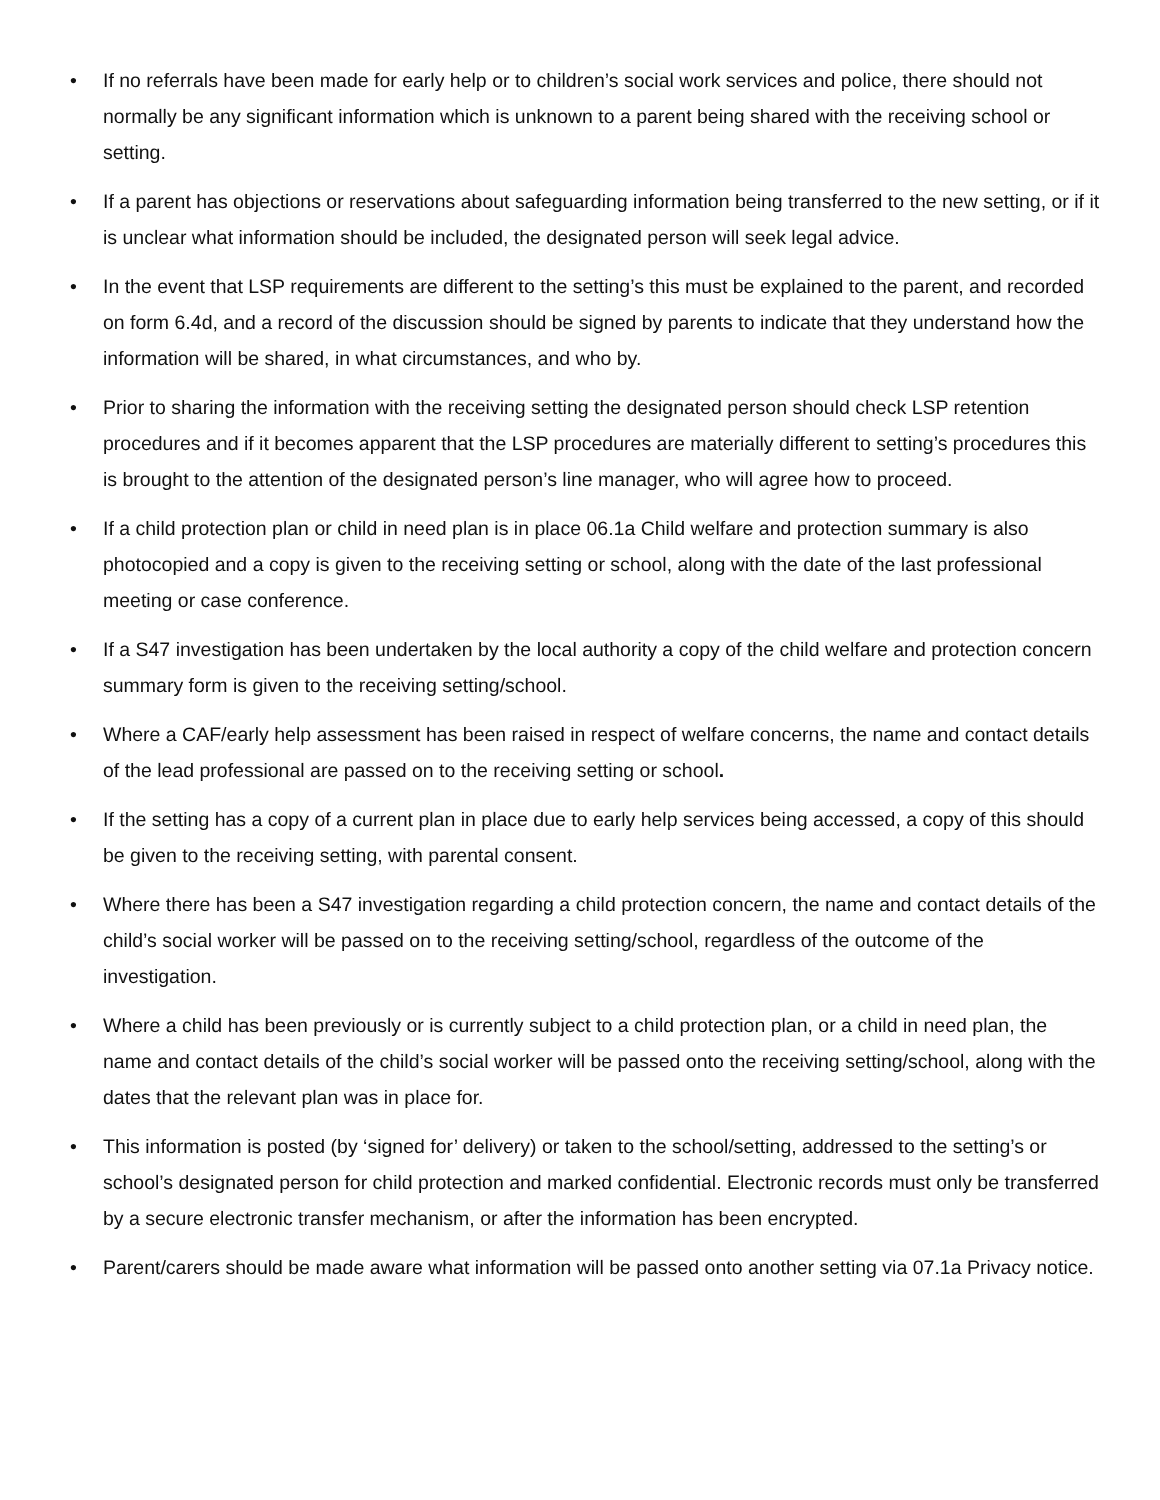• If no referrals have been made for early help or to children’s social work services and police, there should not normally be any significant information which is unknown to a parent being shared with the receiving school or setting.
• If a parent has objections or reservations about safeguarding information being transferred to the new setting, or if it is unclear what information should be included, the designated person will seek legal advice.
• In the event that LSP requirements are different to the setting’s this must be explained to the parent, and recorded on form 6.4d, and a record of the discussion should be signed by parents to indicate that they understand how the information will be shared, in what circumstances, and who by.
• Prior to sharing the information with the receiving setting the designated person should check LSP retention procedures and if it becomes apparent that the LSP procedures are materially different to setting’s procedures this is brought to the attention of the designated person’s line manager, who will agree how to proceed.
• If a child protection plan or child in need plan is in place 06.1a Child welfare and protection summary is also photocopied and a copy is given to the receiving setting or school, along with the date of the last professional meeting or case conference.
• If a S47 investigation has been undertaken by the local authority a copy of the child welfare and protection concern summary form is given to the receiving setting/school.
• Where a CAF/early help assessment has been raised in respect of welfare concerns, the name and contact details of the lead professional are passed on to the receiving setting or school.
• If the setting has a copy of a current plan in place due to early help services being accessed, a copy of this should be given to the receiving setting, with parental consent.
• Where there has been a S47 investigation regarding a child protection concern, the name and contact details of the child’s social worker will be passed on to the receiving setting/school, regardless of the outcome of the investigation.
• Where a child has been previously or is currently subject to a child protection plan, or a child in need plan, the name and contact details of the child’s social worker will be passed onto the receiving setting/school, along with the dates that the relevant plan was in place for.
• This information is posted (by ‘signed for’ delivery) or taken to the school/setting, addressed to the setting’s or school’s designated person for child protection and marked confidential. Electronic records must only be transferred by a secure electronic transfer mechanism, or after the information has been encrypted.
• Parent/carers should be made aware what information will be passed onto another setting via 07.1a Privacy notice.